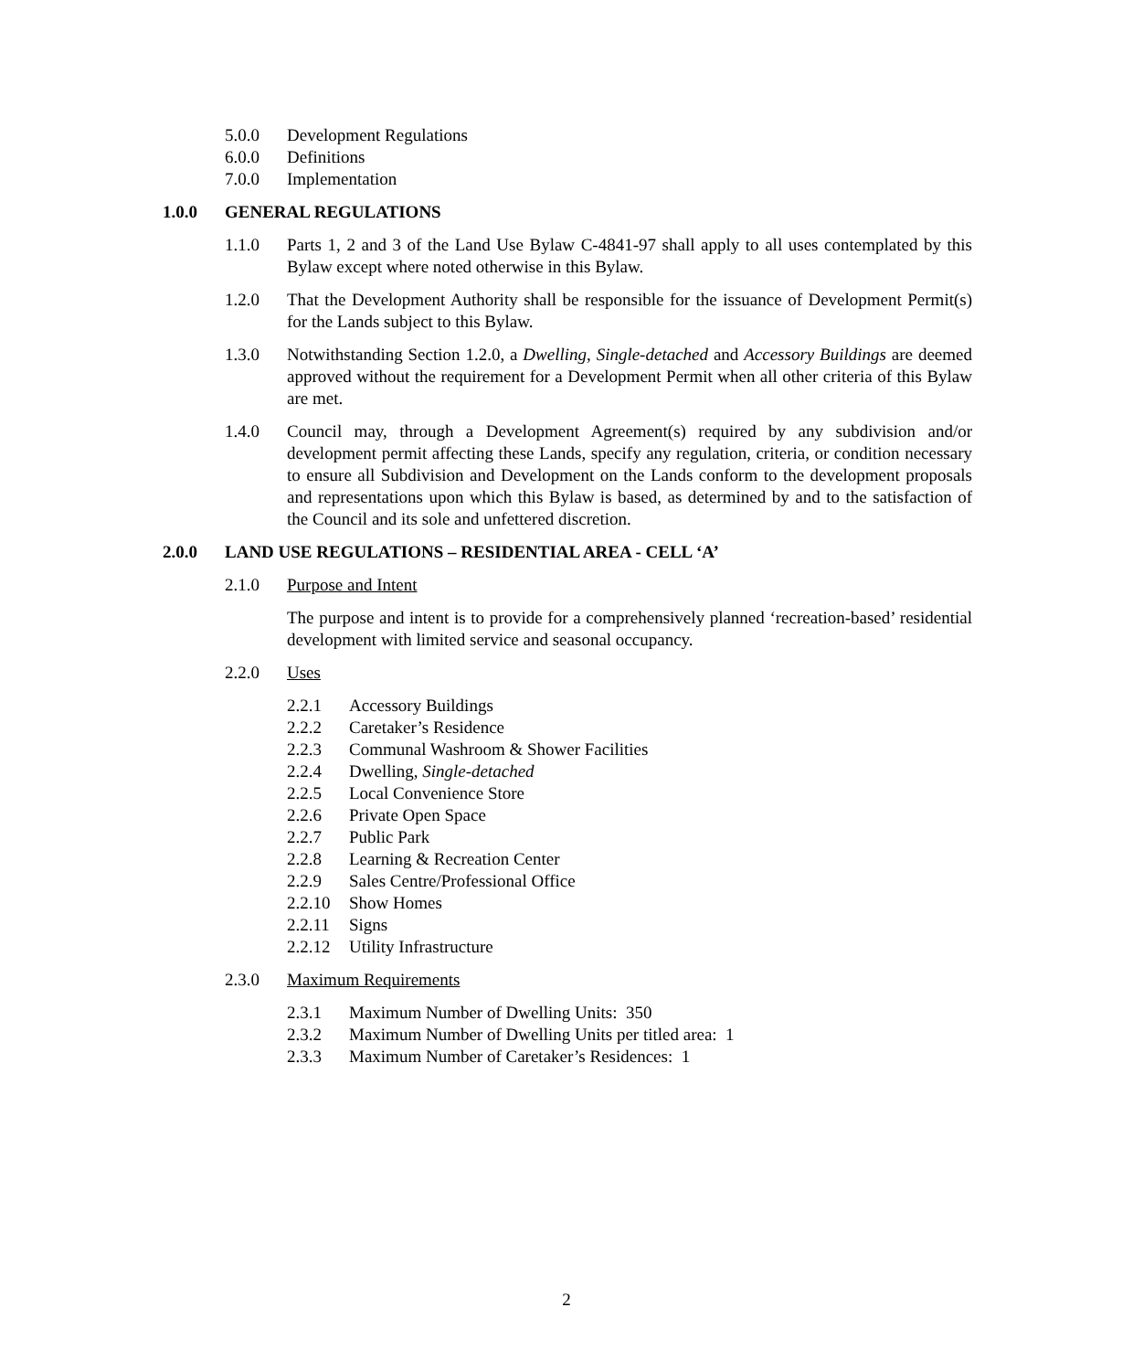5.0.0 Development Regulations
6.0.0 Definitions
7.0.0 Implementation
1.0.0 GENERAL REGULATIONS
1.1.0 Parts 1, 2 and 3 of the Land Use Bylaw C-4841-97 shall apply to all uses contemplated by this Bylaw except where noted otherwise in this Bylaw.
1.2.0 That the Development Authority shall be responsible for the issuance of Development Permit(s) for the Lands subject to this Bylaw.
1.3.0 Notwithstanding Section 1.2.0, a Dwelling, Single-detached and Accessory Buildings are deemed approved without the requirement for a Development Permit when all other criteria of this Bylaw are met.
1.4.0 Council may, through a Development Agreement(s) required by any subdivision and/or development permit affecting these Lands, specify any regulation, criteria, or condition necessary to ensure all Subdivision and Development on the Lands conform to the development proposals and representations upon which this Bylaw is based, as determined by and to the satisfaction of the Council and its sole and unfettered discretion.
2.0.0 LAND USE REGULATIONS – RESIDENTIAL AREA - CELL ‘A’
2.1.0 Purpose and Intent
The purpose and intent is to provide for a comprehensively planned ‘recreation-based’ residential development with limited service and seasonal occupancy.
2.2.0 Uses
2.2.1 Accessory Buildings
2.2.2 Caretaker’s Residence
2.2.3 Communal Washroom & Shower Facilities
2.2.4 Dwelling, Single-detached
2.2.5 Local Convenience Store
2.2.6 Private Open Space
2.2.7 Public Park
2.2.8 Learning & Recreation Center
2.2.9 Sales Centre/Professional Office
2.2.10 Show Homes
2.2.11 Signs
2.2.12 Utility Infrastructure
2.3.0 Maximum Requirements
2.3.1 Maximum Number of Dwelling Units: 350
2.3.2 Maximum Number of Dwelling Units per titled area: 1
2.3.3 Maximum Number of Caretaker’s Residences: 1
2